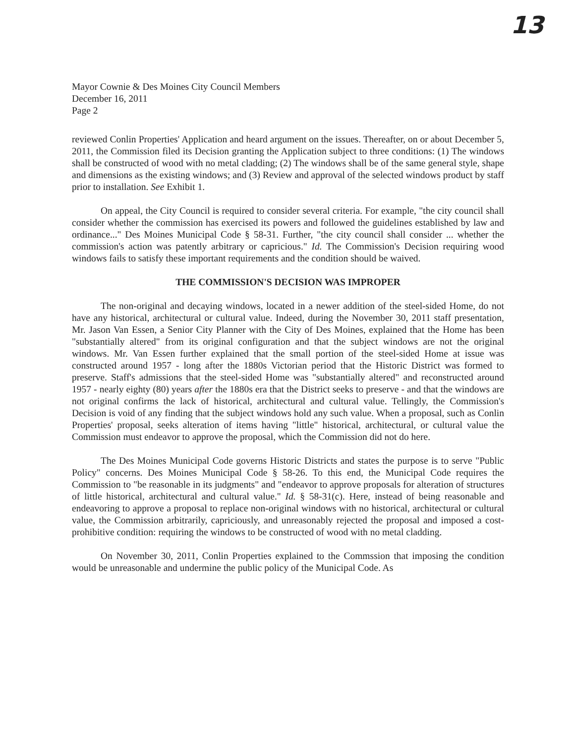13
Mayor Cownie & Des Moines City Council Members
December 16, 2011
Page 2
reviewed Conlin Properties' Application and heard argument on the issues. Thereafter, on or about December 5, 2011, the Commission filed its Decision granting the Application subject to three conditions: (1) The windows shall be constructed of wood with no metal cladding; (2) The windows shall be of the same general style, shape and dimensions as the existing windows; and (3) Review and approval of the selected windows product by staff prior to installation. See Exhibit 1.
On appeal, the City Council is required to consider several criteria. For example, "the city council shall consider whether the commission has exercised its powers and followed the guidelines established by law and ordinance..." Des Moines Municipal Code § 58-31. Further, "the city council shall consider ... whether the commission's action was patently arbitrary or capricious." Id. The Commission's Decision requiring wood windows fails to satisfy these important requirements and the condition should be waived.
THE COMMISSION'S DECISION WAS IMPROPER
The non-original and decaying windows, located in a newer addition of the steel-sided Home, do not have any historical, architectural or cultural value. Indeed, during the November 30, 2011 staff presentation, Mr. Jason Van Essen, a Senior City Planner with the City of Des Moines, explained that the Home has been "substantially altered" from its original configuration and that the subject windows are not the original windows. Mr. Van Essen further explained that the small portion of the steel-sided Home at issue was constructed around 1957 - long after the 1880s Victorian period that the Historic District was formed to preserve. Staff's admissions that the steel-sided Home was "substantially altered" and reconstructed around 1957 - nearly eighty (80) years after the 1880s era that the District seeks to preserve - and that the windows are not original confirms the lack of historical, architectural and cultural value. Tellingly, the Commission's Decision is void of any finding that the subject windows hold any such value. When a proposal, such as Conlin Properties' proposal, seeks alteration of items having "little" historical, architectural, or cultural value the Commission must endeavor to approve the proposal, which the Commission did not do here.
The Des Moines Municipal Code governs Historic Districts and states the purpose is to serve "Public Policy" concerns. Des Moines Municipal Code § 58-26. To this end, the Municipal Code requires the Commission to "be reasonable in its judgments" and "endeavor to approve proposals for alteration of structures of little historical, architectural and cultural value." Id. § 58-31(c). Here, instead of being reasonable and endeavoring to approve a proposal to replace non-original windows with no historical, architectural or cultural value, the Commission arbitrarily, capriciously, and unreasonably rejected the proposal and imposed a cost-prohibitive condition: requiring the windows to be constructed of wood with no metal cladding.
On November 30, 2011, Conlin Properties explained to the Commssion that imposing the condition would be unreasonable and undermine the public policy of the Municipal Code. As